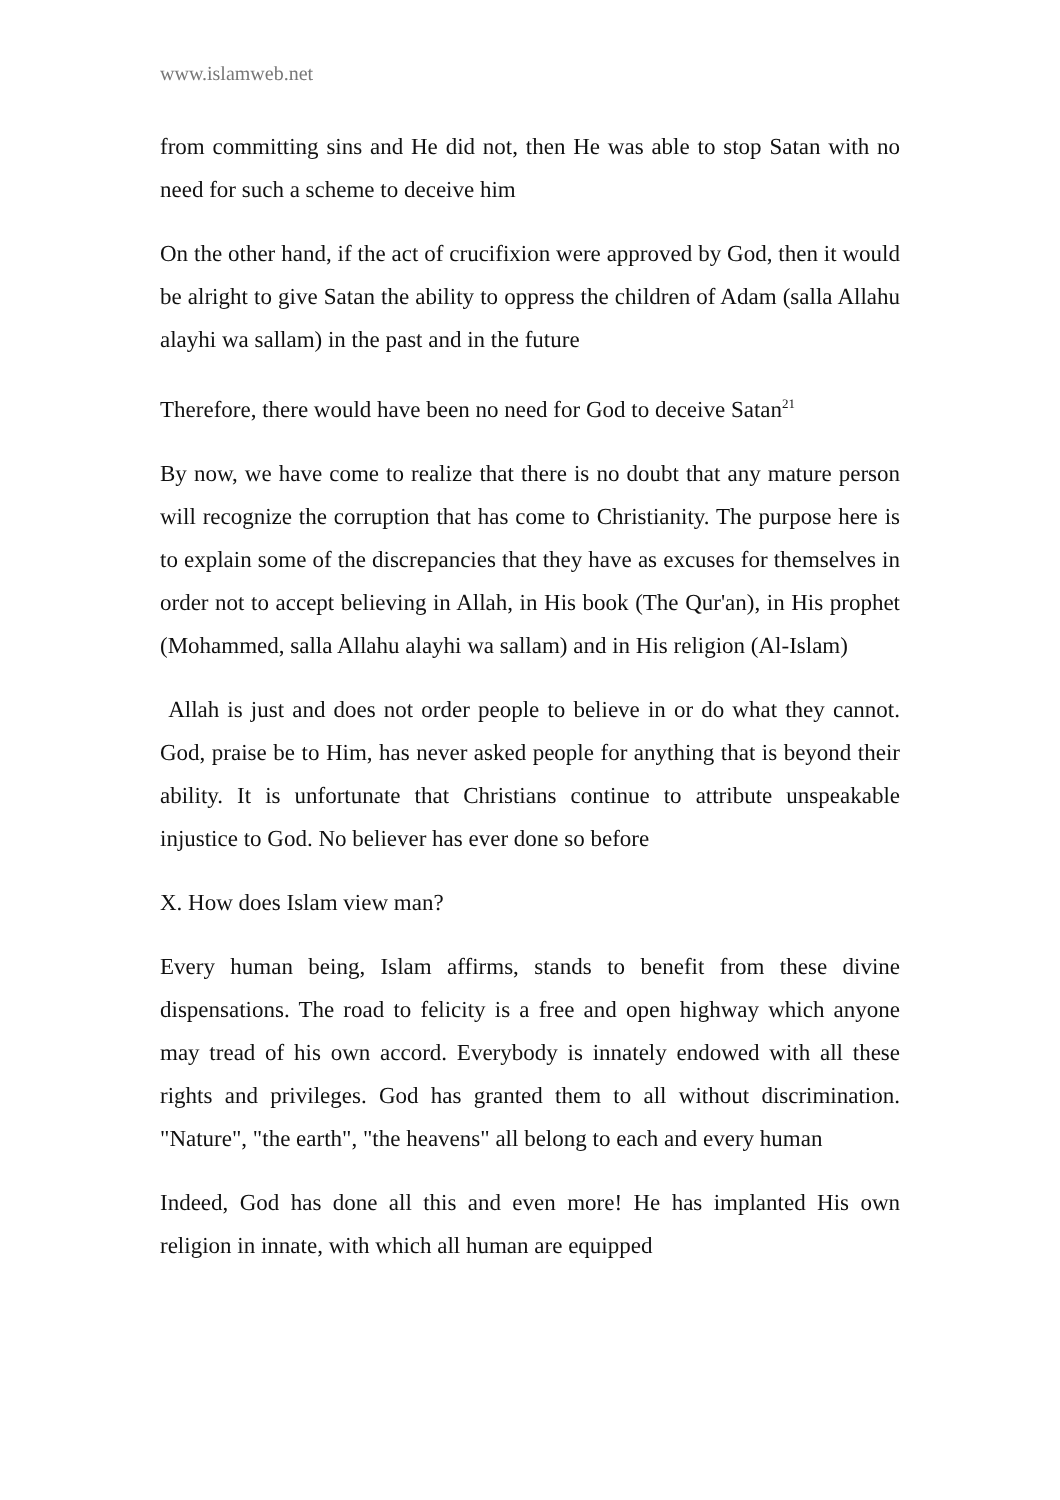www.islamweb.net
from committing sins and He did not, then He was able to stop Satan with no need for such a scheme to deceive him
On the other hand, if the act of crucifixion were approved by God, then it would be alright to give Satan the ability to oppress the children of Adam (salla Allahu alayhi wa sallam) in the past and in the future
Therefore, there would have been no need for God to deceive Satan<sup>21</sup>
By now, we have come to realize that there is no doubt that any mature person will recognize the corruption that has come to Christianity. The purpose here is to explain some of the discrepancies that they have as excuses for themselves in order not to accept believing in Allah, in His book (The Qur'an), in His prophet (Mohammed, salla Allahu alayhi wa sallam) and in His religion (Al-Islam)
Allah is just and does not order people to believe in or do what they cannot. God, praise be to Him, has never asked people for anything that is beyond their ability. It is unfortunate that Christians continue to attribute unspeakable injustice to God. No believer has ever done so before
X. How does Islam view man?
Every human being, Islam affirms, stands to benefit from these divine dispensations. The road to felicity is a free and open highway which anyone may tread of his own accord. Everybody is innately endowed with all these rights and privileges. God has granted them to all without discrimination. "Nature", "the earth", "the heavens" all belong to each and every human
Indeed, God has done all this and even more! He has implanted His own religion in innate, with which all human are equipped